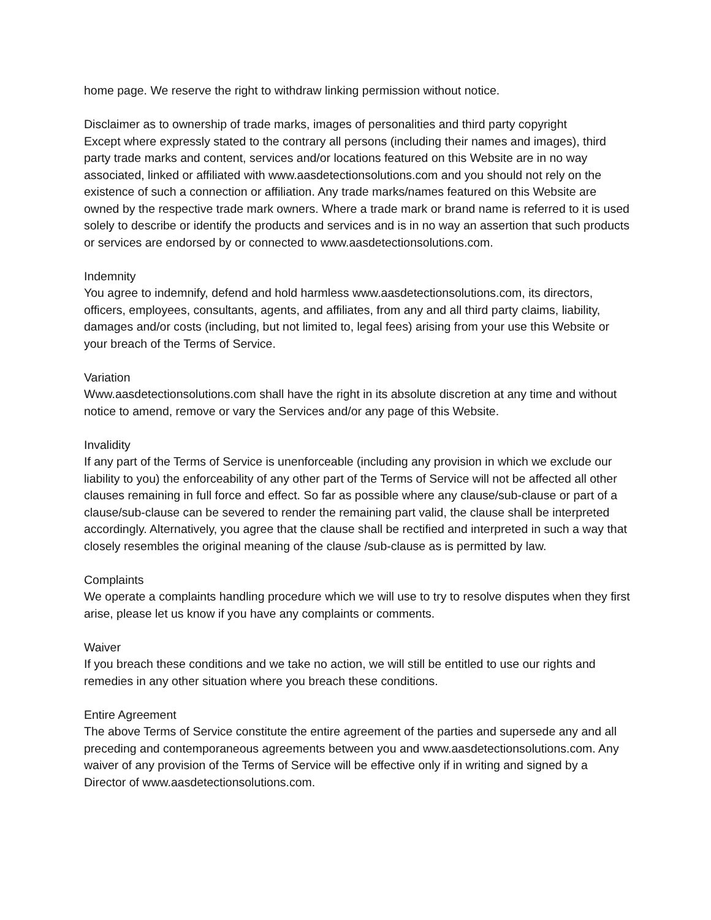home page. We reserve the right to withdraw linking permission without notice.
Disclaimer as to ownership of trade marks, images of personalities and third party copyright
Except where expressly stated to the contrary all persons (including their names and images), third party trade marks and content, services and/or locations featured on this Website are in no way associated, linked or affiliated with www.aasdetectionsolutions.com and you should not rely on the existence of such a connection or affiliation. Any trade marks/names featured on this Website are owned by the respective trade mark owners. Where a trade mark or brand name is referred to it is used solely to describe or identify the products and services and is in no way an assertion that such products or services are endorsed by or connected to www.aasdetectionsolutions.com.
Indemnity
You agree to indemnify, defend and hold harmless www.aasdetectionsolutions.com, its directors, officers, employees, consultants, agents, and affiliates, from any and all third party claims, liability, damages and/or costs (including, but not limited to, legal fees) arising from your use this Website or your breach of the Terms of Service.
Variation
Www.aasdetectionsolutions.com shall have the right in its absolute discretion at any time and without notice to amend, remove or vary the Services and/or any page of this Website.
Invalidity
If any part of the Terms of Service is unenforceable (including any provision in which we exclude our liability to you) the enforceability of any other part of the Terms of Service will not be affected all other clauses remaining in full force and effect. So far as possible where any clause/sub-clause or part of a clause/sub-clause can be severed to render the remaining part valid, the clause shall be interpreted accordingly. Alternatively, you agree that the clause shall be rectified and interpreted in such a way that closely resembles the original meaning of the clause /sub-clause as is permitted by law.
Complaints
We operate a complaints handling procedure which we will use to try to resolve disputes when they first arise, please let us know if you have any complaints or comments.
Waiver
If you breach these conditions and we take no action, we will still be entitled to use our rights and remedies in any other situation where you breach these conditions.
Entire Agreement
The above Terms of Service constitute the entire agreement of the parties and supersede any and all preceding and contemporaneous agreements between you and www.aasdetectionsolutions.com. Any waiver of any provision of the Terms of Service will be effective only if in writing and signed by a Director of www.aasdetectionsolutions.com.